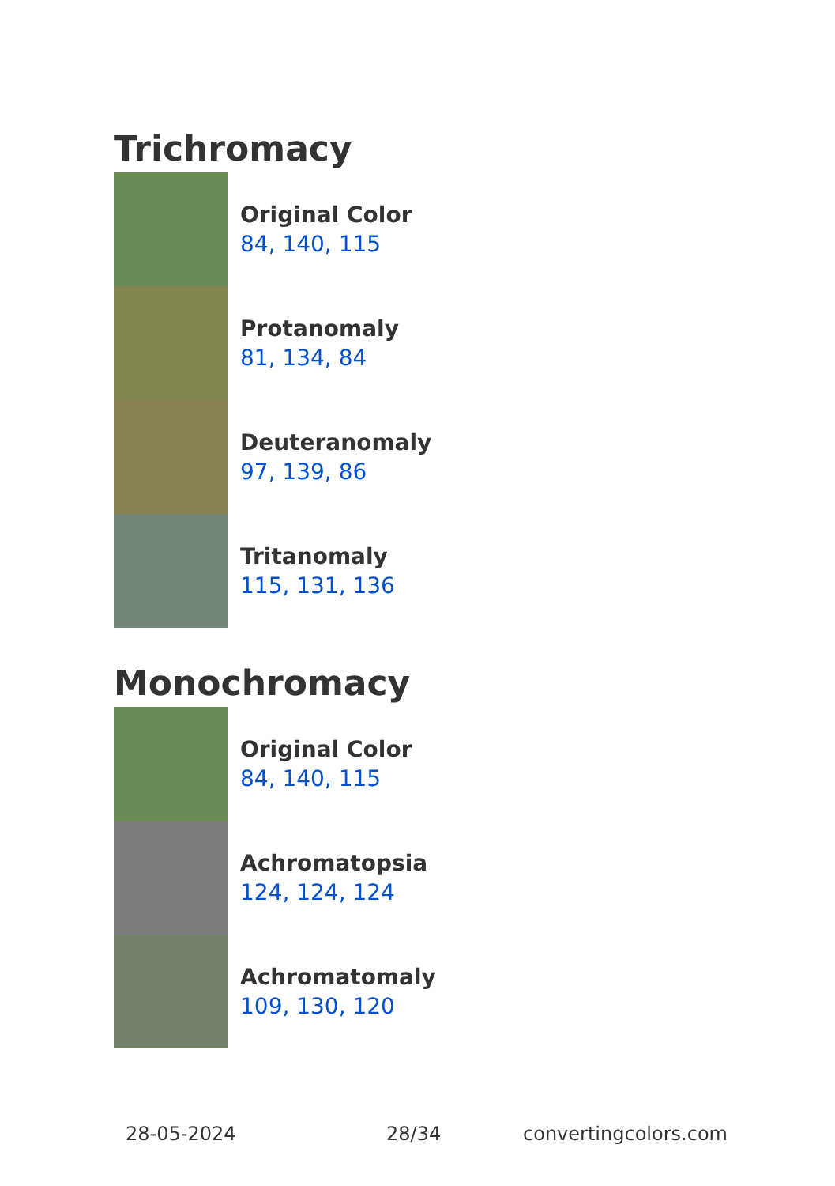Trichromacy
Original Color
84, 140, 115
Protanomaly
81, 134, 84
Deuteranomaly
97, 139, 86
Tritanomaly
115, 131, 136
Monochromacy
Original Color
84, 140, 115
Achromatopsia
124, 124, 124
Achromatomaly
109, 130, 120
28-05-2024 28/34 convertingcolors.com